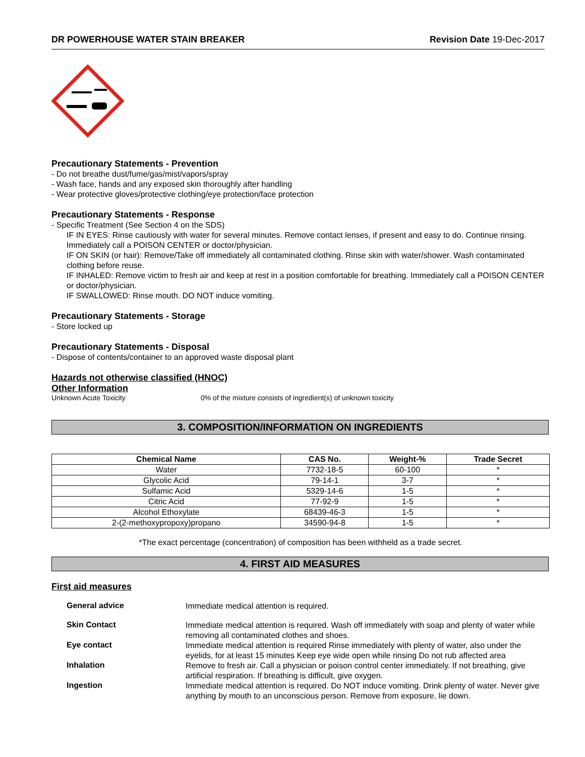DR POWERHOUSE WATER STAIN BREAKER Revision Date 19-Dec-2017
Precautionary Statements - Prevention
- Do not breathe dust/fume/gas/mist/vapors/spray
- Wash face, hands and any exposed skin thoroughly after handling
- Wear protective gloves/protective clothing/eye protection/face protection
Precautionary Statements - Response
- Specific Treatment (See Section 4 on the SDS)
IF IN EYES: Rinse cautiously with water for several minutes. Remove contact lenses, if present and easy to do. Continue rinsing. Immediately call a POISON CENTER or doctor/physician.
IF ON SKIN (or hair): Remove/Take off immediately all contaminated clothing. Rinse skin with water/shower. Wash contaminated clothing before reuse.
IF INHALED: Remove victim to fresh air and keep at rest in a position comfortable for breathing. Immediately call a POISON CENTER or doctor/physician.
IF SWALLOWED: Rinse mouth. DO NOT induce vomiting.
Precautionary Statements - Storage
- Store locked up
Precautionary Statements - Disposal
- Dispose of contents/container to an approved waste disposal plant
Hazards not otherwise classified (HNOC)
Other Information
Unknown Acute Toxicity 0% of the mixture consists of ingredient(s) of unknown toxicity
3. COMPOSITION/INFORMATION ON INGREDIENTS
| Chemical Name | CAS No. | Weight-% | Trade Secret |
| --- | --- | --- | --- |
| Water | 7732-18-5 | 60-100 | * |
| Glycolic Acid | 79-14-1 | 3-7 | * |
| Sulfamic Acid | 5329-14-6 | 1-5 | * |
| Citric Acid | 77-92-9 | 1-5 | * |
| Alcohol Ethoxylate | 68439-46-3 | 1-5 | * |
| 2-(2-methoxypropoxy)propano | 34590-94-8 | 1-5 | * |
*The exact percentage (concentration) of composition has been withheld as a trade secret.
4. FIRST AID MEASURES
First aid measures
General advice
Immediate medical attention is required.
Skin Contact
Immediate medical attention is required. Wash off immediately with soap and plenty of water while removing all contaminated clothes and shoes.
Eye contact
Immediate medical attention is required Rinse immediately with plenty of water, also under the eyelids, for at least 15 minutes Keep eye wide open while rinsing Do not rub affected area
Inhalation
Remove to fresh air. Call a physician or poison control center immediately. If not breathing, give artificial respiration. If breathing is difficult, give oxygen.
Ingestion
Immediate medical attention is required. Do NOT induce vomiting. Drink plenty of water. Never give anything by mouth to an unconscious person. Remove from exposure, lie down.